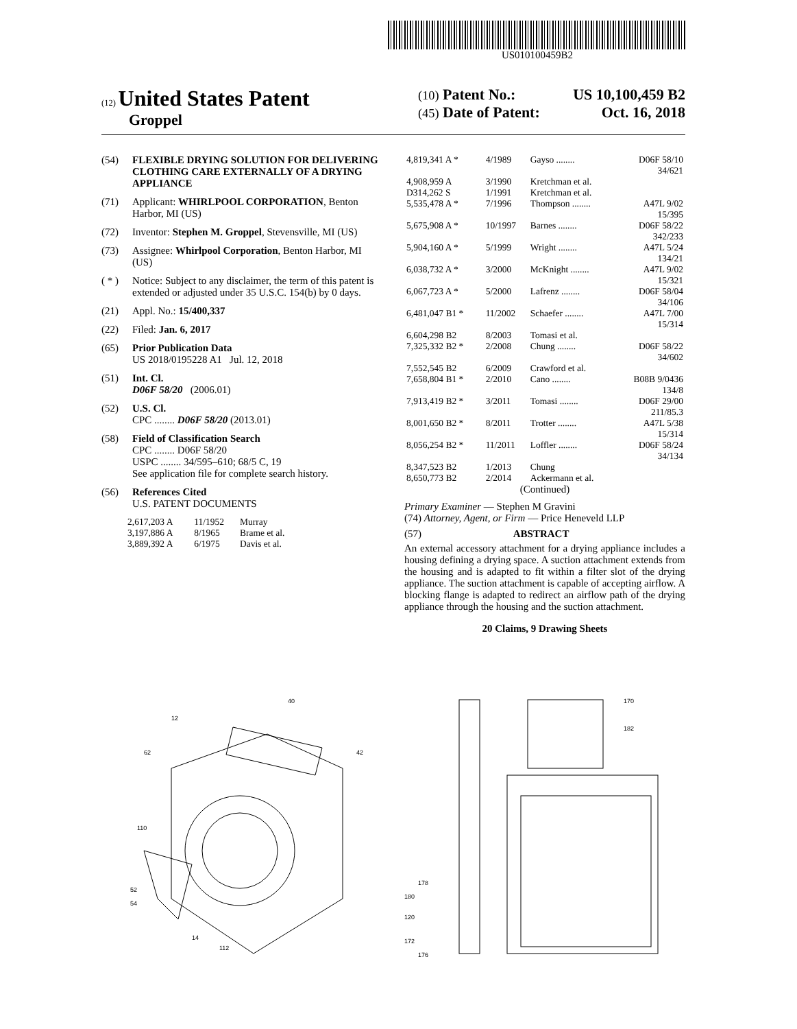US010100459B2
(12) United States Patent
Groppel
(10) Patent No.: US 10,100,459 B2
(45) Date of Patent: Oct. 16, 2018
(54) FLEXIBLE DRYING SOLUTION FOR DELIVERING CLOTHING CARE EXTERNALLY OF A DRYING APPLIANCE
(71) Applicant: WHIRLPOOL CORPORATION, Benton Harbor, MI (US)
(72) Inventor: Stephen M. Groppel, Stevensville, MI (US)
(73) Assignee: Whirlpool Corporation, Benton Harbor, MI (US)
( * ) Notice: Subject to any disclaimer, the term of this patent is extended or adjusted under 35 U.S.C. 154(b) by 0 days.
(21) Appl. No.: 15/400,337
(22) Filed: Jan. 6, 2017
(65) Prior Publication Data
US 2018/0195228 A1 Jul. 12, 2018
(51) Int. Cl.
D06F 58/20 (2006.01)
(52) U.S. Cl.
CPC ........ D06F 58/20 (2013.01)
(58) Field of Classification Search
CPC ........ D06F 58/20
USPC ........ 34/595–610; 68/5 C, 19
See application file for complete search history.
(56) References Cited
U.S. PATENT DOCUMENTS
| 2,617,203 A | 11/1952 | Murray |
| 3,197,886 A | 8/1965 | Brame et al. |
| 3,889,392 A | 6/1975 | Davis et al. |
| 4,819,341 A * | 4/1989 | Gayso ........ | D06F 58/10 34/621 |
| 4,908,959 A | 3/1990 | Kretchman et al. | |
| D314,262 S | 1/1991 | Kretchman et al. | |
| 5,535,478 A * | 7/1996 | Thompson ........ | A47L 9/02 15/395 |
| 5,675,908 A * | 10/1997 | Barnes ........ | D06F 58/22 342/233 |
| 5,904,160 A * | 5/1999 | Wright ........ | A47L 5/24 134/21 |
| 6,038,732 A * | 3/2000 | McKnight ........ | A47L 9/02 15/321 |
| 6,067,723 A * | 5/2000 | Lafrenz ........ | D06F 58/04 34/106 |
| 6,481,047 B1 * | 11/2002 | Schaefer ........ | A47L 7/00 15/314 |
| 6,604,298 B2 | 8/2003 | Tomasi et al. | |
| 7,325,332 B2 * | 2/2008 | Chung ........ | D06F 58/22 34/602 |
| 7,552,545 B2 | 6/2009 | Crawford et al. | |
| 7,658,804 B1 * | 2/2010 | Cano ........ | B08B 9/0436 134/8 |
| 7,913,419 B2 * | 3/2011 | Tomasi ........ | D06F 29/00 211/85.3 |
| 8,001,650 B2 * | 8/2011 | Trotter ........ | A47L 5/38 15/314 |
| 8,056,254 B2 * | 11/2011 | Loffler ........ | D06F 58/24 34/134 |
| 8,347,523 B2 | 1/2013 | Chung | |
| 8,650,773 B2 | 2/2014 | Ackermann et al. | |
(Continued)
Primary Examiner — Stephen M Gravini
(74) Attorney, Agent, or Firm — Price Heneveld LLP
(57) ABSTRACT
An external accessory attachment for a drying appliance includes a housing defining a drying space. A suction attachment extends from the housing and is adapted to fit within a filter slot of the drying appliance. The suction attachment is capable of accepting airflow. A blocking flange is adapted to redirect an airflow path of the drying appliance through the housing and the suction attachment.
20 Claims, 9 Drawing Sheets
12
62
40
42
110
52
54
14
112
170
182
178
180
120
172
176